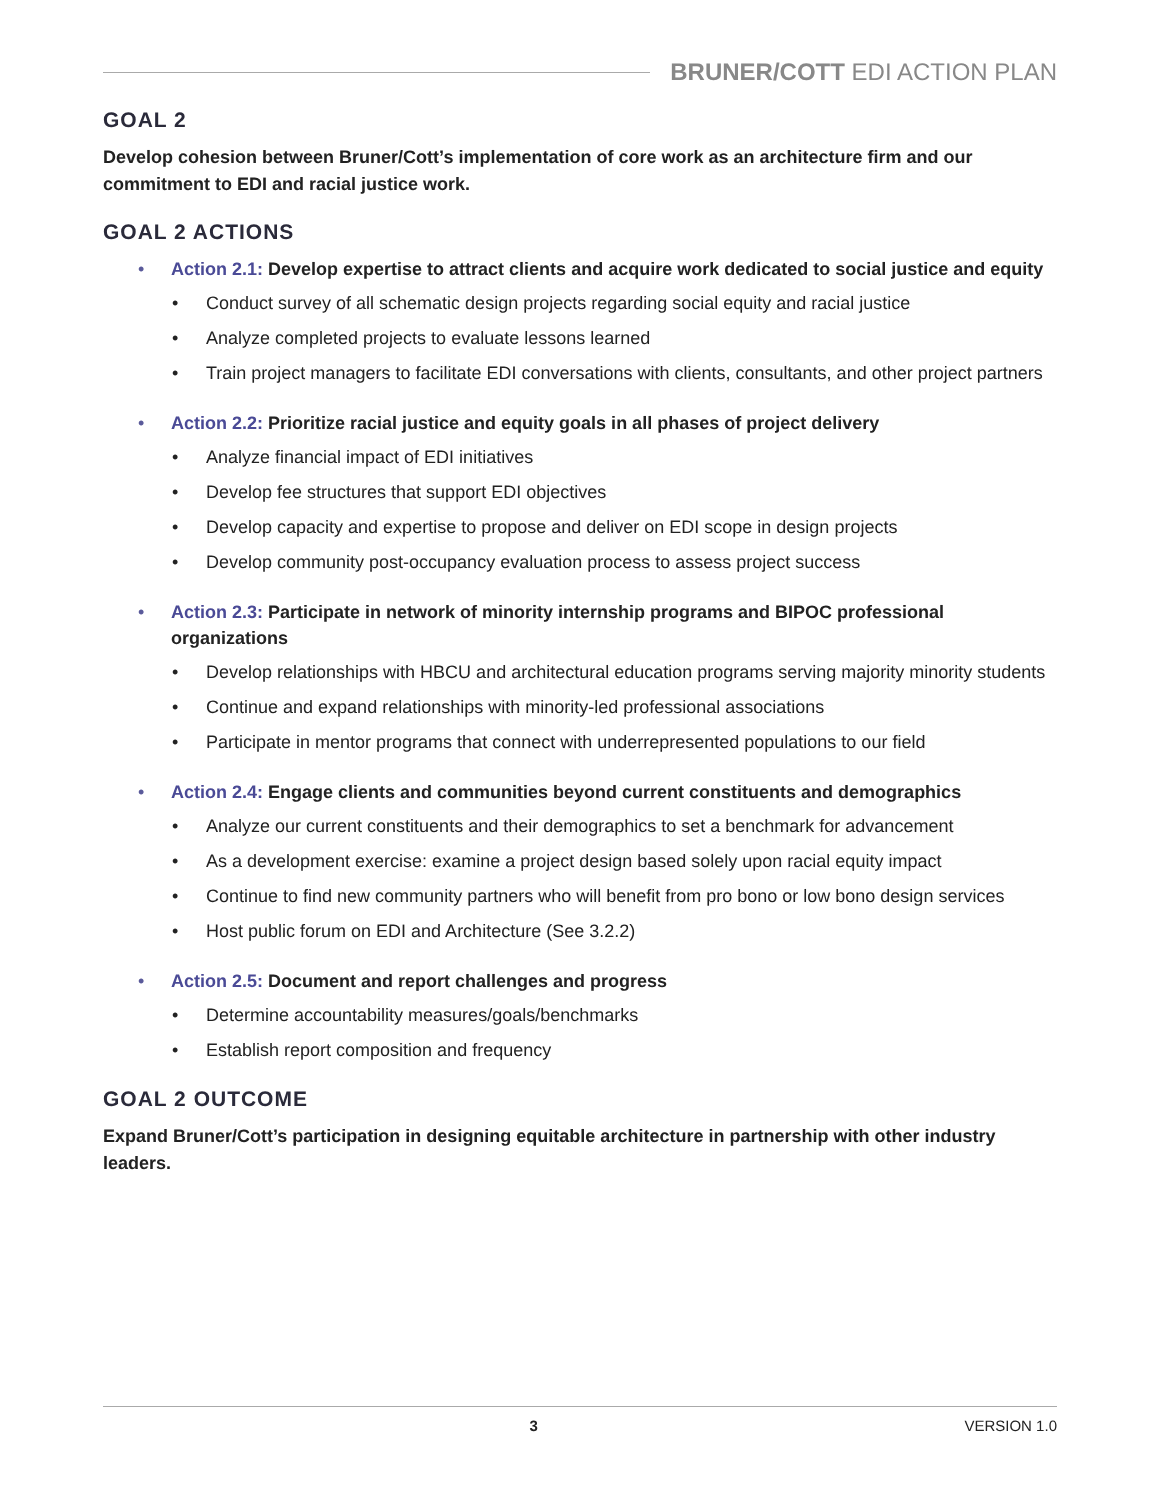BRUNER/COTT EDI ACTION PLAN
GOAL 2
Develop cohesion between Bruner/Cott’s implementation of core work as an architecture firm and our commitment to EDI and racial justice work.
GOAL 2 ACTIONS
• Action 2.1: Develop expertise to attract clients and acquire work dedicated to social justice and equity
• Conduct survey of all schematic design projects regarding social equity and racial justice
• Analyze completed projects to evaluate lessons learned
• Train project managers to facilitate EDI conversations with clients, consultants, and other project partners
• Action 2.2: Prioritize racial justice and equity goals in all phases of project delivery
• Analyze financial impact of EDI initiatives
• Develop fee structures that support EDI objectives
• Develop capacity and expertise to propose and deliver on EDI scope in design projects
• Develop community post-occupancy evaluation process to assess project success
• Action 2.3: Participate in network of minority internship programs and BIPOC professional organizations
• Develop relationships with HBCU and architectural education programs serving majority minority students
• Continue and expand relationships with minority-led professional associations
• Participate in mentor programs that connect with underrepresented populations to our field
• Action 2.4: Engage clients and communities beyond current constituents and demographics
• Analyze our current constituents and their demographics to set a benchmark for advancement
• As a development exercise: examine a project design based solely upon racial equity impact
• Continue to find new community partners who will benefit from pro bono or low bono design services
• Host public forum on EDI and Architecture (See 3.2.2)
• Action 2.5: Document and report challenges and progress
• Determine accountability measures/goals/benchmarks
• Establish report composition and frequency
GOAL 2 OUTCOME
Expand Bruner/Cott’s participation in designing equitable architecture in partnership with other industry leaders.
3 VERSION 1.0